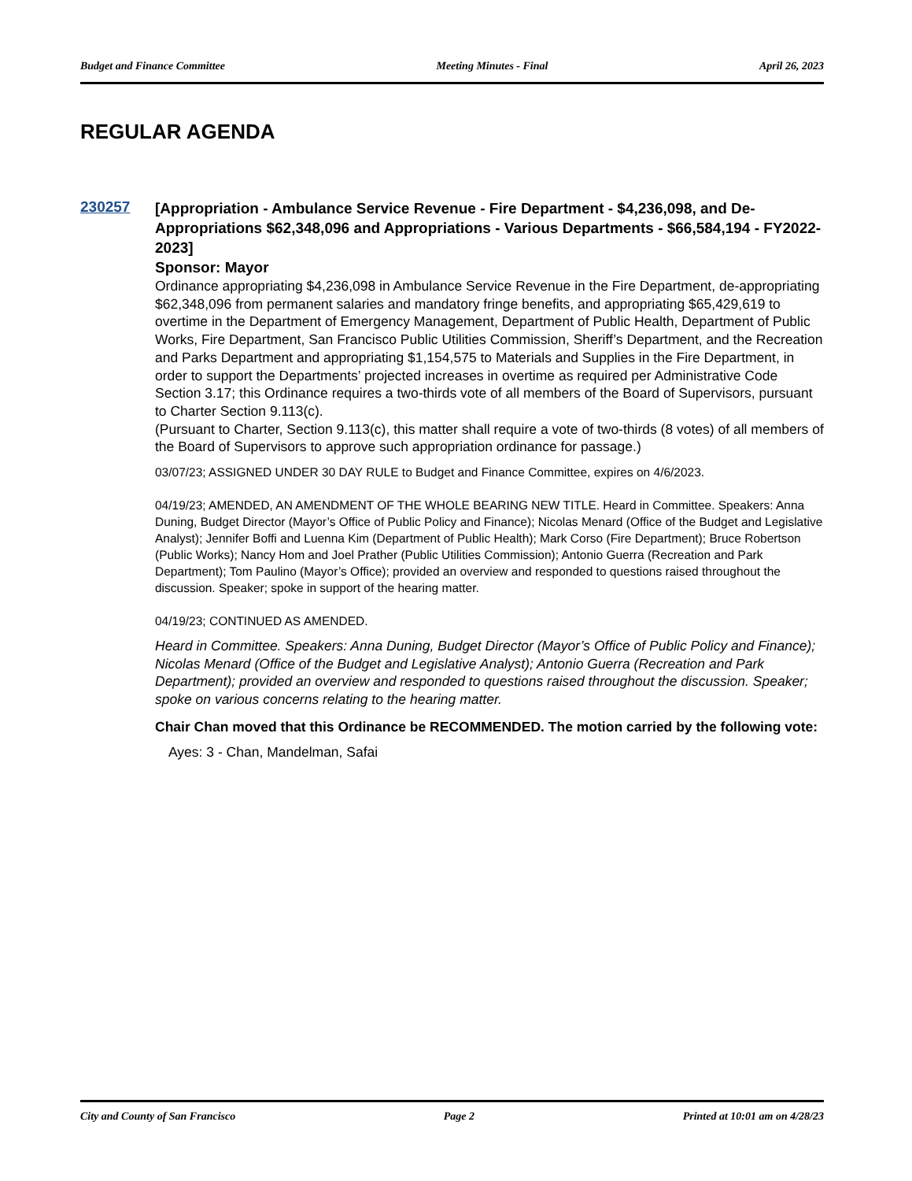Budget and Finance Committee Meeting Minutes - Final April 26, 2023
REGULAR AGENDA
230257
[Appropriation - Ambulance Service Revenue - Fire Department - $4,236,098, and De-Appropriations $62,348,096 and Appropriations - Various Departments - $66,584,194 - FY2022-2023]
Sponsor: Mayor
Ordinance appropriating $4,236,098 in Ambulance Service Revenue in the Fire Department, de-appropriating $62,348,096 from permanent salaries and mandatory fringe benefits, and appropriating $65,429,619 to overtime in the Department of Emergency Management, Department of Public Health, Department of Public Works, Fire Department, San Francisco Public Utilities Commission, Sheriff’s Department, and the Recreation and Parks Department and appropriating $1,154,575 to Materials and Supplies in the Fire Department, in order to support the Departments’ projected increases in overtime as required per Administrative Code Section 3.17; this Ordinance requires a two-thirds vote of all members of the Board of Supervisors, pursuant to Charter Section 9.113(c).
(Pursuant to Charter, Section 9.113(c), this matter shall require a vote of two-thirds (8 votes) of all members of the Board of Supervisors to approve such appropriation ordinance for passage.)
03/07/23; ASSIGNED UNDER 30 DAY RULE to Budget and Finance Committee, expires on 4/6/2023.
04/19/23; AMENDED, AN AMENDMENT OF THE WHOLE BEARING NEW TITLE. Heard in Committee. Speakers: Anna Duning, Budget Director (Mayor’s Office of Public Policy and Finance); Nicolas Menard (Office of the Budget and Legislative Analyst); Jennifer Boffi and Luenna Kim (Department of Public Health); Mark Corso (Fire Department); Bruce Robertson (Public Works); Nancy Hom and Joel Prather (Public Utilities Commission); Antonio Guerra (Recreation and Park Department); Tom Paulino (Mayor’s Office); provided an overview and responded to questions raised throughout the discussion. Speaker; spoke in support of the hearing matter.
04/19/23; CONTINUED AS AMENDED.
Heard in Committee. Speakers: Anna Duning, Budget Director (Mayor’s Office of Public Policy and Finance); Nicolas Menard (Office of the Budget and Legislative Analyst); Antonio Guerra (Recreation and Park Department); provided an overview and responded to questions raised throughout the discussion. Speaker; spoke on various concerns relating to the hearing matter.
Chair Chan moved that this Ordinance be RECOMMENDED. The motion carried by the following vote:
Ayes: 3 - Chan, Mandelman, Safai
City and County of San Francisco Page 2 Printed at 10:01 am on 4/28/23